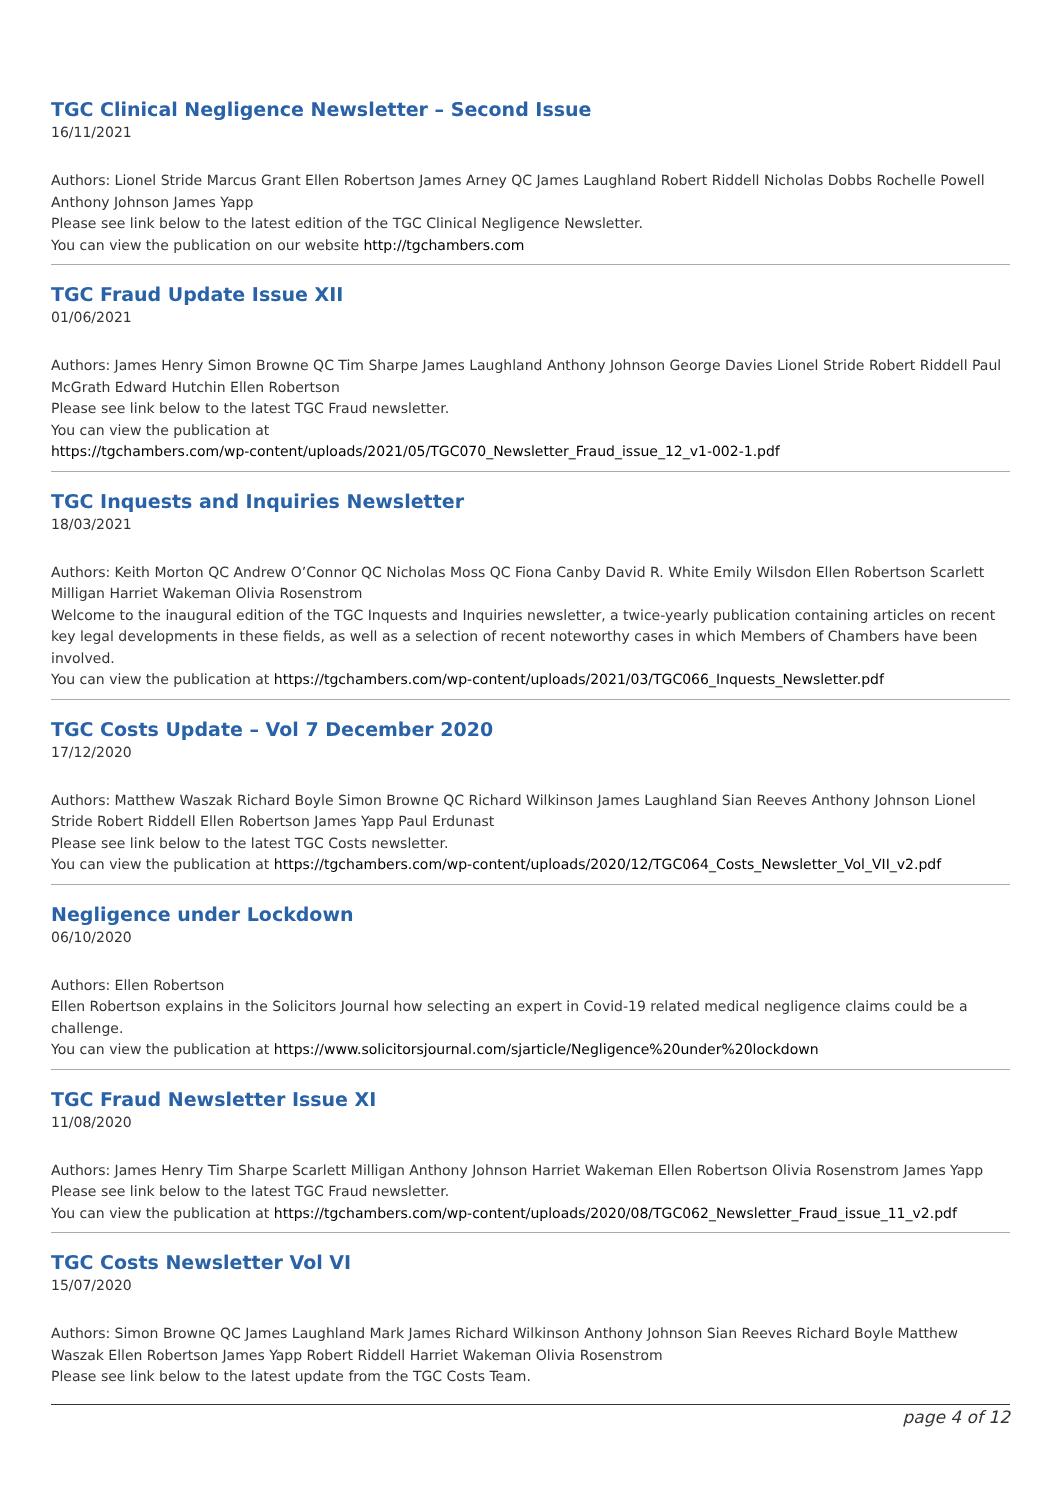TGC Clinical Negligence Newsletter – Second Issue
16/11/2021
Authors: Lionel Stride Marcus Grant Ellen Robertson James Arney QC James Laughland Robert Riddell Nicholas Dobbs Rochelle Powell Anthony Johnson James Yapp
Please see link below to the latest edition of the TGC Clinical Negligence Newsletter.
You can view the publication on our website http://tgchambers.com
TGC Fraud Update Issue XII
01/06/2021
Authors: James Henry Simon Browne QC Tim Sharpe James Laughland Anthony Johnson George Davies Lionel Stride Robert Riddell Paul McGrath Edward Hutchin Ellen Robertson
Please see link below to the latest TGC Fraud newsletter.
You can view the publication at
https://tgchambers.com/wp-content/uploads/2021/05/TGC070_Newsletter_Fraud_issue_12_v1-002-1.pdf
TGC Inquests and Inquiries Newsletter
18/03/2021
Authors: Keith Morton QC Andrew O’Connor QC Nicholas Moss QC Fiona Canby David R. White Emily Wilsdon Ellen Robertson Scarlett Milligan Harriet Wakeman Olivia Rosenstrom
Welcome to the inaugural edition of the TGC Inquests and Inquiries newsletter, a twice-yearly publication containing articles on recent key legal developments in these fields, as well as a selection of recent noteworthy cases in which Members of Chambers have been involved.
You can view the publication at https://tgchambers.com/wp-content/uploads/2021/03/TGC066_Inquests_Newsletter.pdf
TGC Costs Update – Vol 7 December 2020
17/12/2020
Authors: Matthew Waszak Richard Boyle Simon Browne QC Richard Wilkinson James Laughland Sian Reeves Anthony Johnson Lionel Stride Robert Riddell Ellen Robertson James Yapp Paul Erdunast
Please see link below to the latest TGC Costs newsletter.
You can view the publication at https://tgchambers.com/wp-content/uploads/2020/12/TGC064_Costs_Newsletter_Vol_VII_v2.pdf
Negligence under Lockdown
06/10/2020
Authors: Ellen Robertson
Ellen Robertson explains in the Solicitors Journal how selecting an expert in Covid-19 related medical negligence claims could be a challenge.
You can view the publication at https://www.solicitorsjournal.com/sjarticle/Negligence%20under%20lockdown
TGC Fraud Newsletter Issue XI
11/08/2020
Authors: James Henry Tim Sharpe Scarlett Milligan Anthony Johnson Harriet Wakeman Ellen Robertson Olivia Rosenstrom James Yapp
Please see link below to the latest TGC Fraud newsletter.
You can view the publication at https://tgchambers.com/wp-content/uploads/2020/08/TGC062_Newsletter_Fraud_issue_11_v2.pdf
TGC Costs Newsletter Vol VI
15/07/2020
Authors: Simon Browne QC James Laughland Mark James Richard Wilkinson Anthony Johnson Sian Reeves Richard Boyle Matthew Waszak Ellen Robertson James Yapp Robert Riddell Harriet Wakeman Olivia Rosenstrom
Please see link below to the latest update from the TGC Costs Team.
page 4 of 12